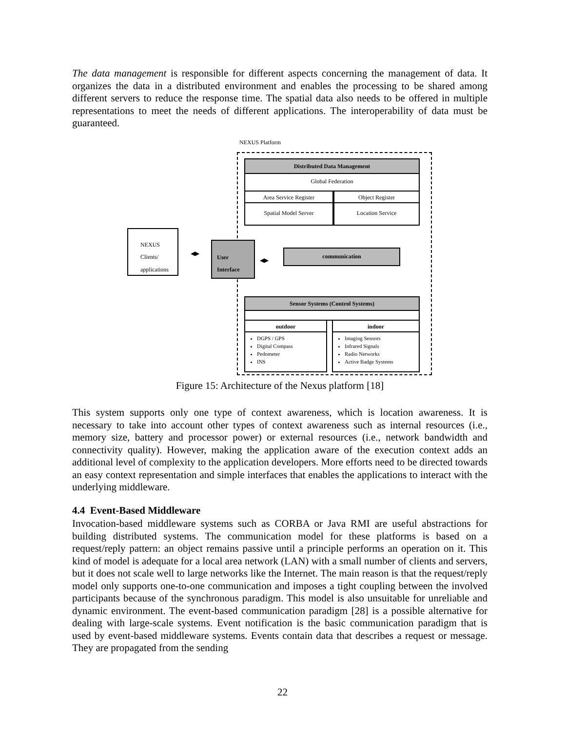The data management is responsible for different aspects concerning the management of data. It organizes the data in a distributed environment and enables the processing to be shared among different servers to reduce the response time. The spatial data also needs to be offered in multiple representations to meet the needs of different applications. The interoperability of data must be guaranteed.
NEXUS Platform
Distributed Data Management
Global Federation
Area Service Register Object Register
Spatial Model Server Location Service
NEXUS
Clients/
applications
◀▶
User
Interface
◀▶
communication
Sensor Systems (Control Systems)
outdoor indoor
DGPS / GPS
Digital Compass
Pedometer
INS
Imaging Sensors
Infrared Signals
Radio Networks
Active Badge Systems
Figure 15: Architecture of the Nexus platform [18]
This system supports only one type of context awareness, which is location awareness. It is necessary to take into account other types of context awareness such as internal resources (i.e., memory size, battery and processor power) or external resources (i.e., network bandwidth and connectivity quality). However, making the application aware of the execution context adds an additional level of complexity to the application developers. More efforts need to be directed towards an easy context representation and simple interfaces that enables the applications to interact with the underlying middleware.
4.4 Event-Based Middleware
Invocation-based middleware systems such as CORBA or Java RMI are useful abstractions for building distributed systems. The communication model for these platforms is based on a request/reply pattern: an object remains passive until a principle performs an operation on it. This kind of model is adequate for a local area network (LAN) with a small number of clients and servers, but it does not scale well to large networks like the Internet. The main reason is that the request/reply model only supports one-to-one communication and imposes a tight coupling between the involved participants because of the synchronous paradigm. This model is also unsuitable for unreliable and dynamic environment. The event-based communication paradigm [28] is a possible alternative for dealing with large-scale systems. Event notification is the basic communication paradigm that is used by event-based middleware systems. Events contain data that describes a request or message. They are propagated from the sending
22